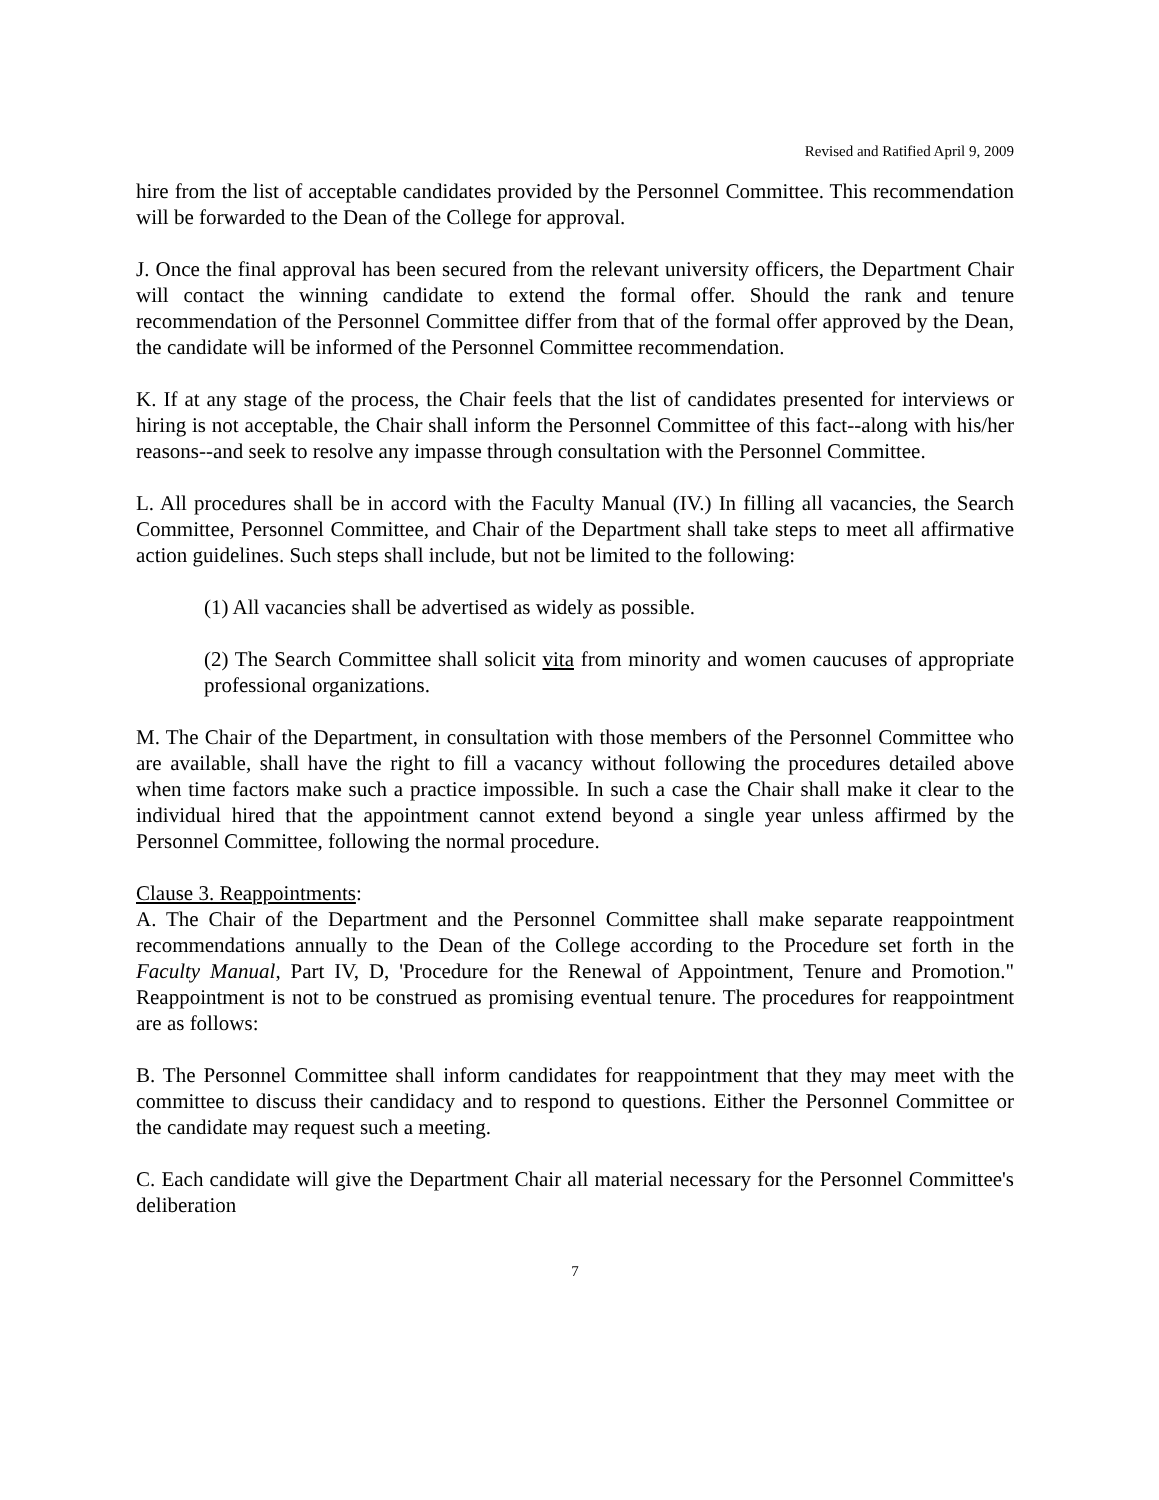Revised and Ratified April 9, 2009
hire from the list of acceptable candidates provided by the Personnel Committee. This recommendation will be forwarded to the Dean of the College for approval.
J. Once the final approval has been secured from the relevant university officers, the Department Chair will contact the winning candidate to extend the formal offer. Should the rank and tenure recommendation of the Personnel Committee differ from that of the formal offer approved by the Dean, the candidate will be informed of the Personnel Committee recommendation.
K. If at any stage of the process, the Chair feels that the list of candidates presented for interviews or hiring is not acceptable, the Chair shall inform the Personnel Committee of this fact--along with his/her reasons--and seek to resolve any impasse through consultation with the Personnel Committee.
L. All procedures shall be in accord with the Faculty Manual (IV.) In filling all vacancies, the Search Committee, Personnel Committee, and Chair of the Department shall take steps to meet all affirmative action guidelines. Such steps shall include, but not be limited to the following:
(1) All vacancies shall be advertised as widely as possible.
(2) The Search Committee shall solicit vita from minority and women caucuses of appropriate professional organizations.
M. The Chair of the Department, in consultation with those members of the Personnel Committee who are available, shall have the right to fill a vacancy without following the procedures detailed above when time factors make such a practice impossible. In such a case the Chair shall make it clear to the individual hired that the appointment cannot extend beyond a single year unless affirmed by the Personnel Committee, following the normal procedure.
Clause 3. Reappointments:
A. The Chair of the Department and the Personnel Committee shall make separate reappointment recommendations annually to the Dean of the College according to the Procedure set forth in the Faculty Manual, Part IV, D, 'Procedure for the Renewal of Appointment, Tenure and Promotion." Reappointment is not to be construed as promising eventual tenure. The procedures for reappointment are as follows:
B. The Personnel Committee shall inform candidates for reappointment that they may meet with the committee to discuss their candidacy and to respond to questions. Either the Personnel Committee or the candidate may request such a meeting.
C. Each candidate will give the Department Chair all material necessary for the Personnel Committee's deliberation
7